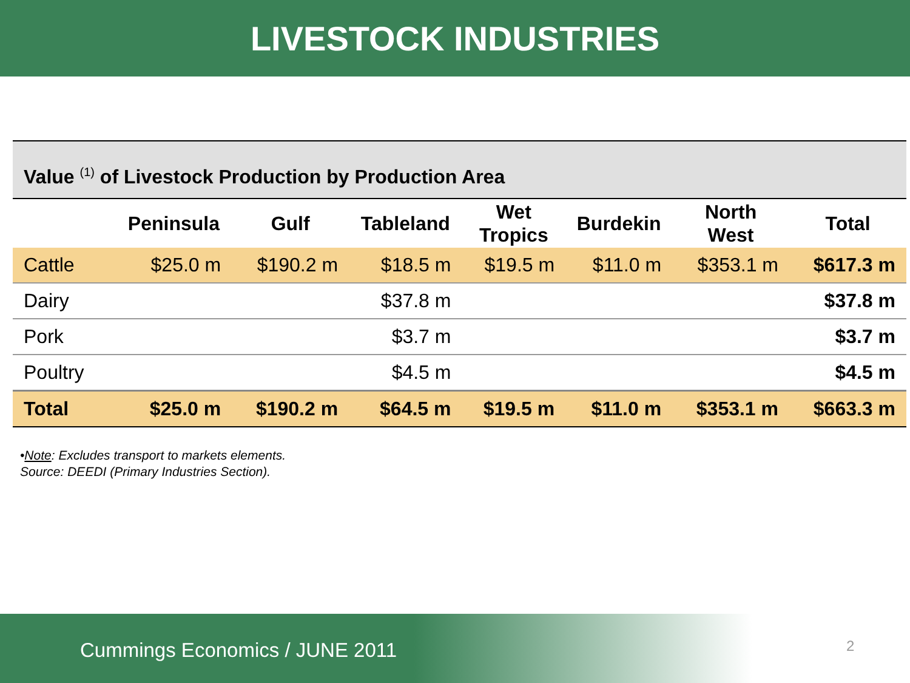LIVESTOCK INDUSTRIES
Value <sup>(1)</sup> of Livestock Production by Production Area
| | Peninsula | Gulf | Tableland | Wet Tropics | Burdekin | North West | Total |
| --- | --- | --- | --- | --- | --- | --- | --- |
| Cattle | $25.0 m | $190.2 m | $18.5 m | $19.5 m | $11.0 m | $353.1 m | $617.3 m |
| Dairy | | | $37.8 m | | | | $37.8 m |
| Pork | | | $3.7 m | | | | $3.7 m |
| Poultry | | | $4.5 m | | | | $4.5 m |
| Total | $25.0 m | $190.2 m | $64.5 m | $19.5 m | $11.0 m | $353.1 m | $663.3 m |
•Note: Excludes transport to markets elements.
Source: DEEDI (Primary Industries Section).
Cummings Economics / JUNE 2011
2